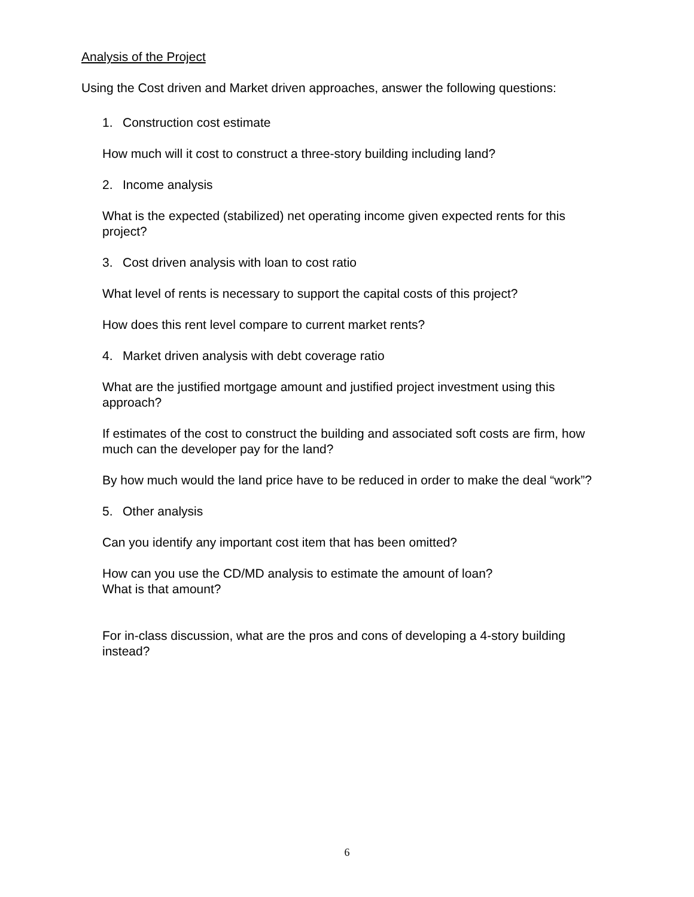Analysis of the Project
Using the Cost driven and Market driven approaches, answer the following questions:
1. Construction cost estimate
How much will it cost to construct a three-story building including land?
2. Income analysis
What is the expected (stabilized) net operating income given expected rents for this project?
3. Cost driven analysis with loan to cost ratio
What level of rents is necessary to support the capital costs of this project?
How does this rent level compare to current market rents?
4. Market driven analysis with debt coverage ratio
What are the justified mortgage amount and justified project investment using this approach?
If estimates of the cost to construct the building and associated soft costs are firm, how much can the developer pay for the land?
By how much would the land price have to be reduced in order to make the deal “work”?
5. Other analysis
Can you identify any important cost item that has been omitted?
How can you use the CD/MD analysis to estimate the amount of loan?
What is that amount?
For in-class discussion, what are the pros and cons of developing a 4-story building instead?
6